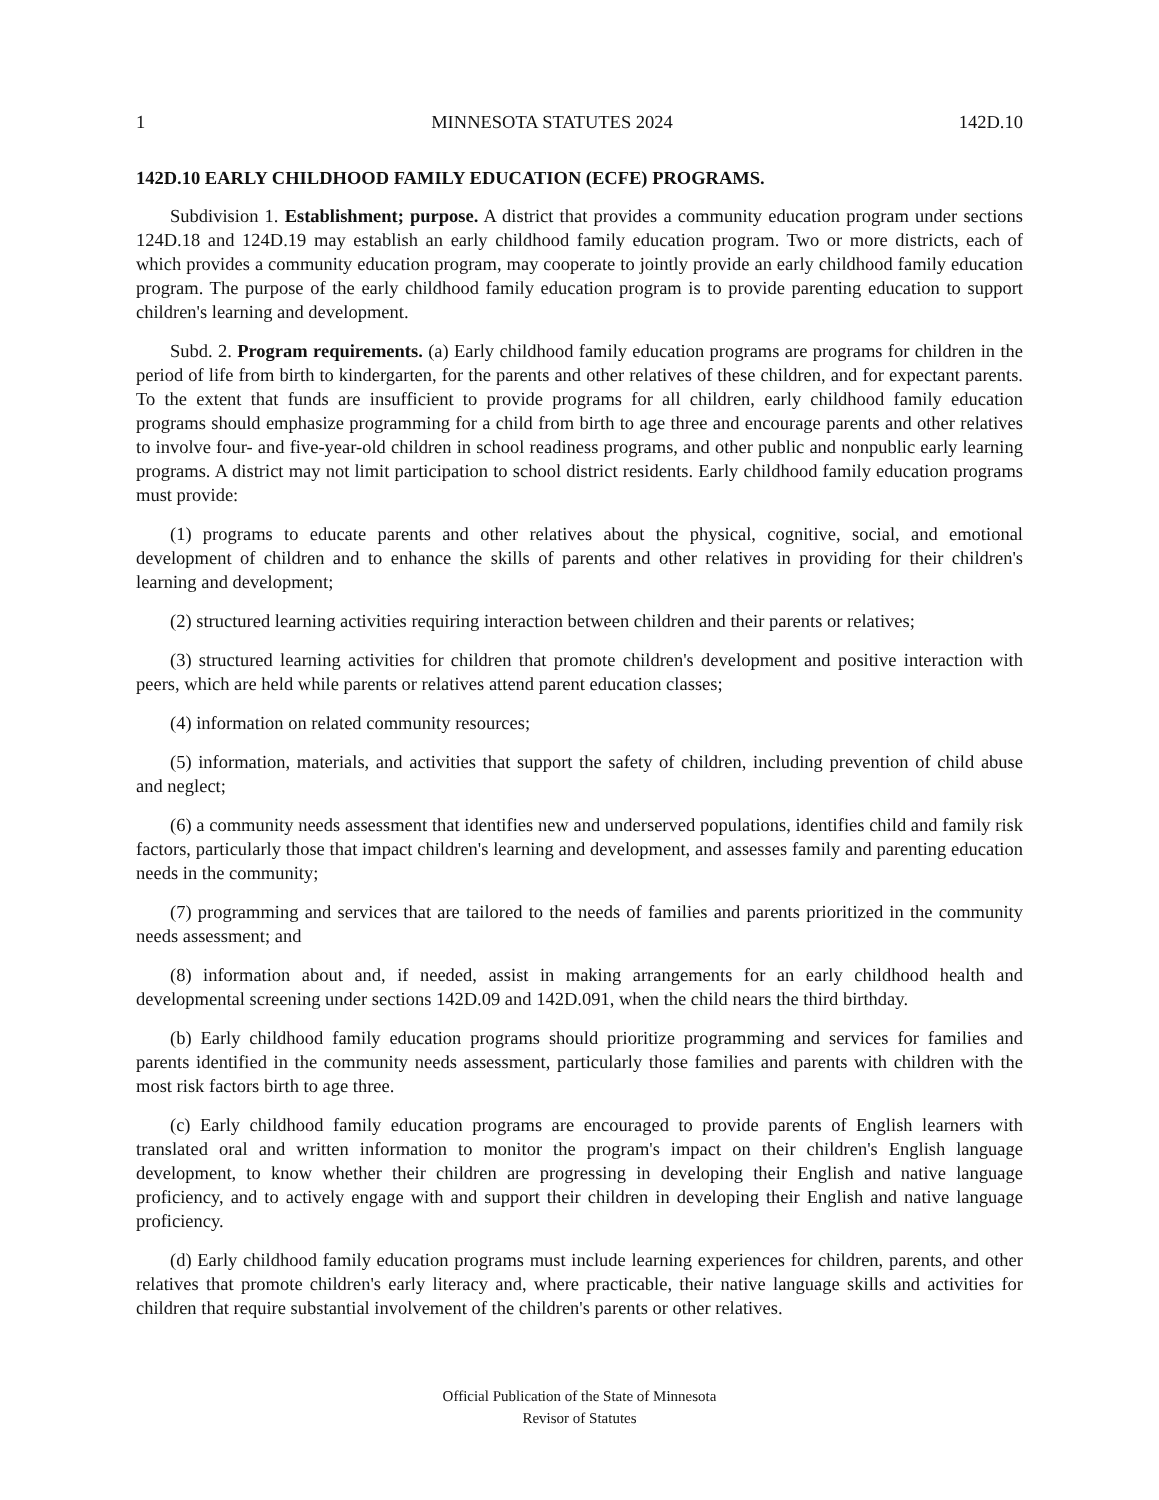1 MINNESOTA STATUTES 2024 142D.10
142D.10 EARLY CHILDHOOD FAMILY EDUCATION (ECFE) PROGRAMS.
Subdivision 1. Establishment; purpose. A district that provides a community education program under sections 124D.18 and 124D.19 may establish an early childhood family education program. Two or more districts, each of which provides a community education program, may cooperate to jointly provide an early childhood family education program. The purpose of the early childhood family education program is to provide parenting education to support children's learning and development.
Subd. 2. Program requirements. (a) Early childhood family education programs are programs for children in the period of life from birth to kindergarten, for the parents and other relatives of these children, and for expectant parents. To the extent that funds are insufficient to provide programs for all children, early childhood family education programs should emphasize programming for a child from birth to age three and encourage parents and other relatives to involve four- and five-year-old children in school readiness programs, and other public and nonpublic early learning programs. A district may not limit participation to school district residents. Early childhood family education programs must provide:
(1) programs to educate parents and other relatives about the physical, cognitive, social, and emotional development of children and to enhance the skills of parents and other relatives in providing for their children's learning and development;
(2) structured learning activities requiring interaction between children and their parents or relatives;
(3) structured learning activities for children that promote children's development and positive interaction with peers, which are held while parents or relatives attend parent education classes;
(4) information on related community resources;
(5) information, materials, and activities that support the safety of children, including prevention of child abuse and neglect;
(6) a community needs assessment that identifies new and underserved populations, identifies child and family risk factors, particularly those that impact children's learning and development, and assesses family and parenting education needs in the community;
(7) programming and services that are tailored to the needs of families and parents prioritized in the community needs assessment; and
(8) information about and, if needed, assist in making arrangements for an early childhood health and developmental screening under sections 142D.09 and 142D.091, when the child nears the third birthday.
(b) Early childhood family education programs should prioritize programming and services for families and parents identified in the community needs assessment, particularly those families and parents with children with the most risk factors birth to age three.
(c) Early childhood family education programs are encouraged to provide parents of English learners with translated oral and written information to monitor the program's impact on their children's English language development, to know whether their children are progressing in developing their English and native language proficiency, and to actively engage with and support their children in developing their English and native language proficiency.
(d) Early childhood family education programs must include learning experiences for children, parents, and other relatives that promote children's early literacy and, where practicable, their native language skills and activities for children that require substantial involvement of the children's parents or other relatives.
Official Publication of the State of Minnesota
Revisor of Statutes